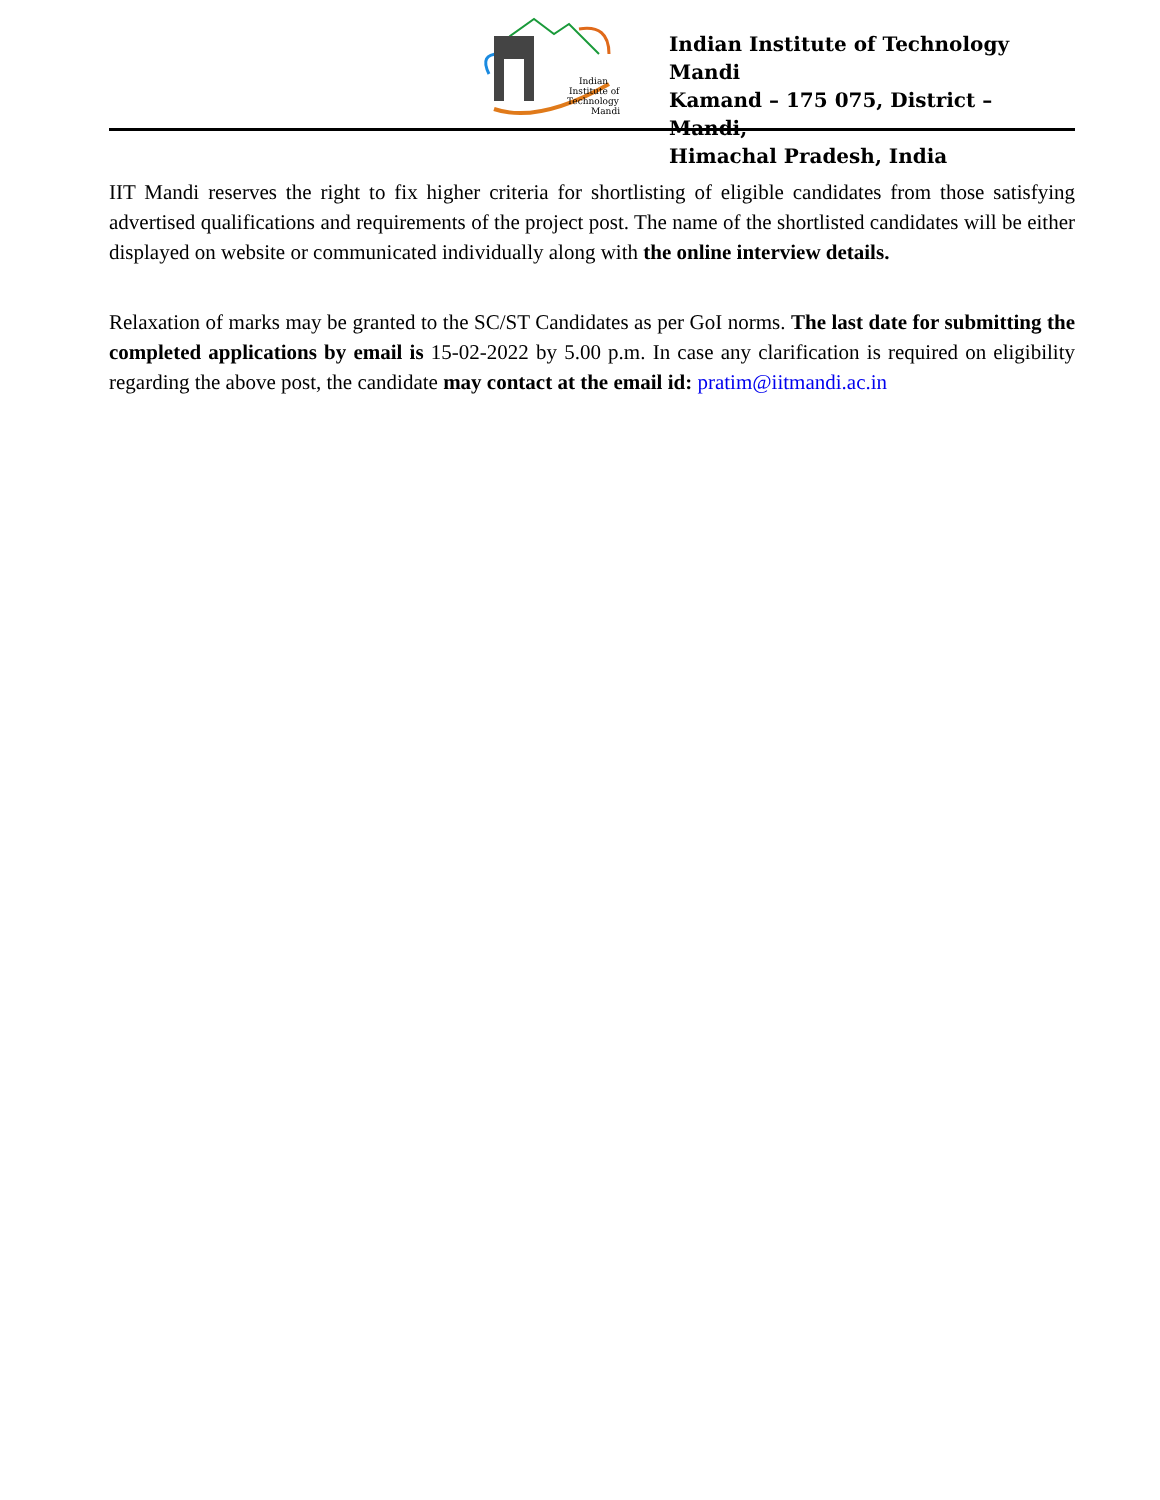Indian
Institute of
Technology
Mandi
Indian Institute of Technology Mandi
Kamand – 175 075, District – Mandi,
Himachal Pradesh, India
IIT Mandi reserves the right to fix higher criteria for shortlisting of eligible candidates from those satisfying advertised qualifications and requirements of the project post. The name of the shortlisted candidates will be either displayed on website or communicated individually along with the online interview details.
Relaxation of marks may be granted to the SC/ST Candidates as per GoI norms. The last date for submitting the completed applications by email is 15-02-2022 by 5.00 p.m. In case any clarification is required on eligibility regarding the above post, the candidate may contact at the email id: pratim@iitmandi.ac.in